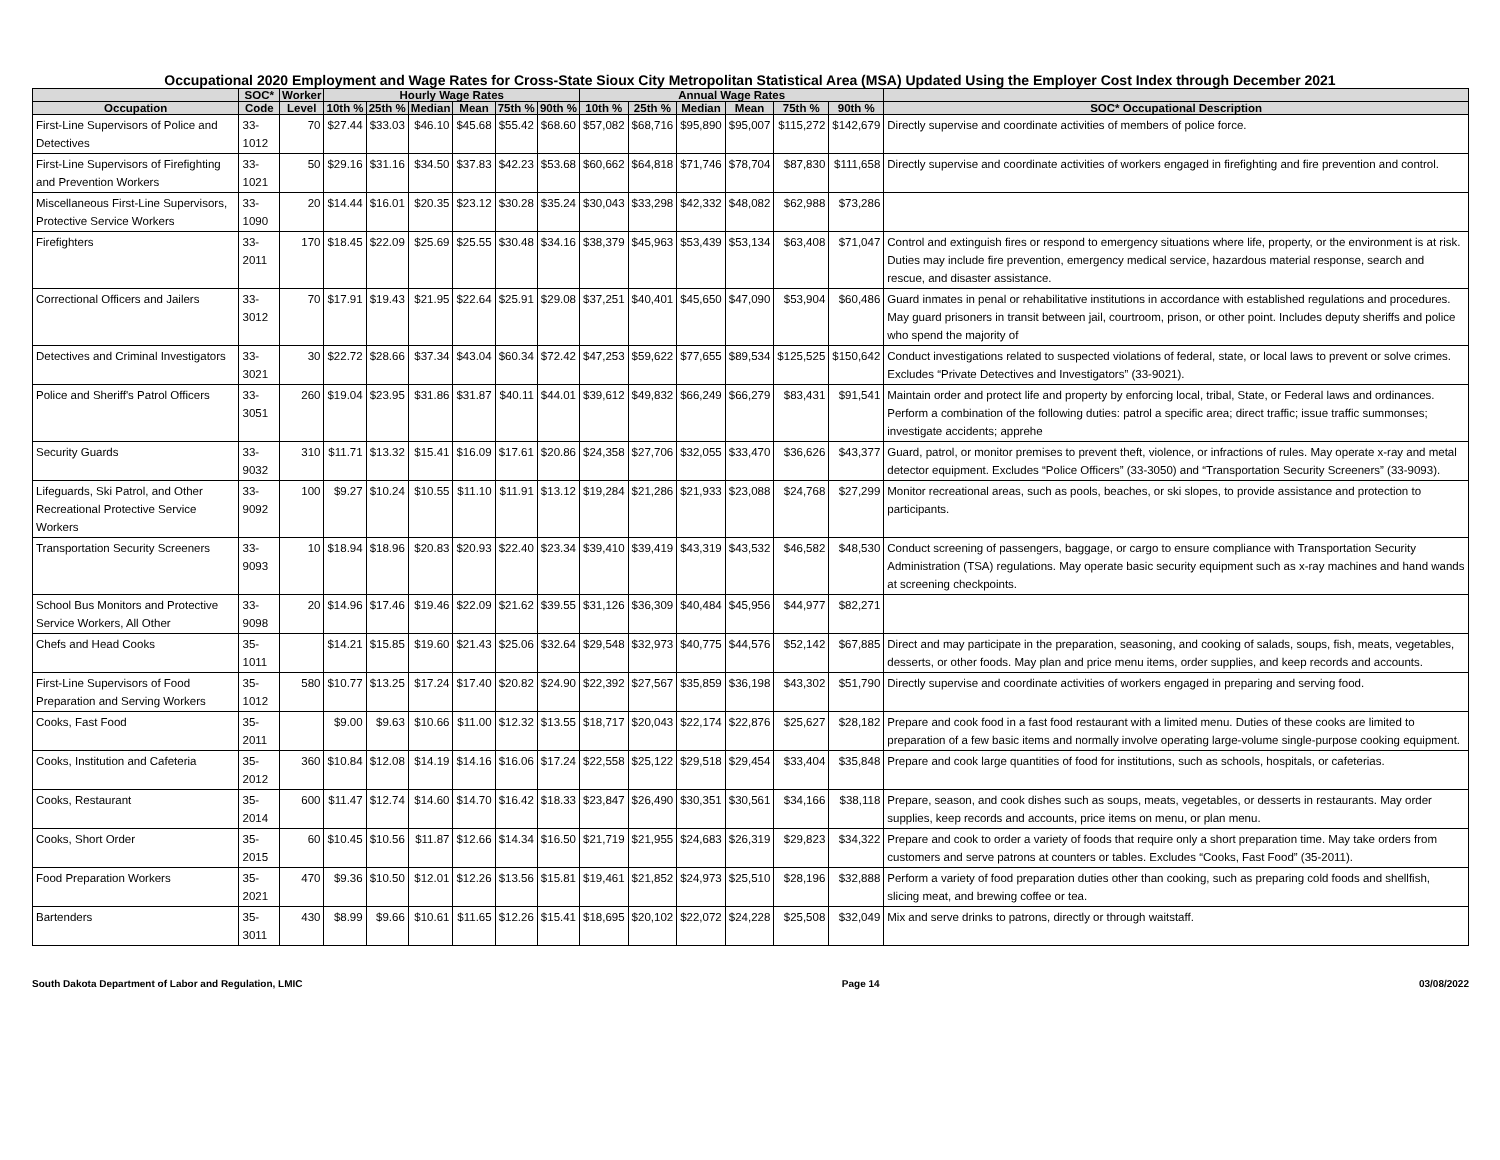Occupational 2020 Employment and Wage Rates for Cross-State Sioux City Metropolitan Statistical Area (MSA) Updated Using the Employer Cost Index through December 2021
| | SOC* | Worker | Hourly Wage Rates | | | | | | Annual Wage Rates | | | | | | |
| --- | --- | --- | --- | --- | --- | --- | --- | --- | --- | --- | --- | --- | --- | --- | --- |
| Occupation | Code | Level | 10th % | 25th % | Median | Mean | 75th % | 90th % | 10th % | 25th % | Median | Mean | 75th % | 90th % | SOC* Occupational Description |
| First-Line Supervisors of Police and Detectives | 33-1012 | 70 | $27.44 | $33.03 | $46.10 | $45.68 | $55.42 | $68.60 | $57,082 | $68,716 | $95,890 | $95,007 | $115,272 | $142,679 | Directly supervise and coordinate activities of members of police force. |
| First-Line Supervisors of Firefighting and Prevention Workers | 33-1021 | 50 | $29.16 | $31.16 | $34.50 | $37.83 | $42.23 | $53.68 | $60,662 | $64,818 | $71,746 | $78,704 | $87,830 | $111,658 | Directly supervise and coordinate activities of workers engaged in firefighting and fire prevention and control. |
| Miscellaneous First-Line Supervisors, Protective Service Workers | 33-1090 | 20 | $14.44 | $16.01 | $20.35 | $23.12 | $30.28 | $35.24 | $30,043 | $33,298 | $42,332 | $48,082 | $62,988 | $73,286 | |
| Firefighters | 33-2011 | 170 | $18.45 | $22.09 | $25.69 | $25.55 | $30.48 | $34.16 | $38,379 | $45,963 | $53,439 | $53,134 | $63,408 | $71,047 | Control and extinguish fires or respond to emergency situations where life, property, or the environment is at risk. Duties may include fire prevention, emergency medical service, hazardous material response, search and rescue, and disaster assistance. |
| Correctional Officers and Jailers | 33-3012 | 70 | $17.91 | $19.43 | $21.95 | $22.64 | $25.91 | $29.08 | $37,251 | $40,401 | $45,650 | $47,090 | $53,904 | $60,486 | Guard inmates in penal or rehabilitative institutions in accordance with established regulations and procedures. May guard prisoners in transit between jail, courtroom, prison, or other point. Includes deputy sheriffs and police who spend the majority of |
| Detectives and Criminal Investigators | 33-3021 | 30 | $22.72 | $28.66 | $37.34 | $43.04 | $60.34 | $72.42 | $47,253 | $59,622 | $77,655 | $89,534 | $125,525 | $150,642 | Conduct investigations related to suspected violations of federal, state, or local laws to prevent or solve crimes. Excludes “Private Detectives and Investigators” (33-9021). |
| Police and Sheriff's Patrol Officers | 33-3051 | 260 | $19.04 | $23.95 | $31.86 | $31.87 | $40.11 | $44.01 | $39,612 | $49,832 | $66,249 | $66,279 | $83,431 | $91,541 | Maintain order and protect life and property by enforcing local, tribal, State, or Federal laws and ordinances. Perform a combination of the following duties: patrol a specific area; direct traffic; issue traffic summonses; investigate accidents; apprehe |
| Security Guards | 33-9032 | 310 | $11.71 | $13.32 | $15.41 | $16.09 | $17.61 | $20.86 | $24,358 | $27,706 | $32,055 | $33,470 | $36,626 | $43,377 | Guard, patrol, or monitor premises to prevent theft, violence, or infractions of rules. May operate x-ray and metal detector equipment. Excludes “Police Officers” (33-3050) and “Transportation Security Screeners” (33-9093). |
| Lifeguards, Ski Patrol, and Other Recreational Protective Service Workers | 33-9092 | 100 | $9.27 | $10.24 | $10.55 | $11.10 | $11.91 | $13.12 | $19,284 | $21,286 | $21,933 | $23,088 | $24,768 | $27,299 | Monitor recreational areas, such as pools, beaches, or ski slopes, to provide assistance and protection to participants. |
| Transportation Security Screeners | 33-9093 | 10 | $18.94 | $18.96 | $20.83 | $20.93 | $22.40 | $23.34 | $39,410 | $39,419 | $43,319 | $43,532 | $46,582 | $48,530 | Conduct screening of passengers, baggage, or cargo to ensure compliance with Transportation Security Administration (TSA) regulations. May operate basic security equipment such as x-ray machines and hand wands at screening checkpoints. |
| School Bus Monitors and Protective Service Workers, All Other | 33-9098 | 20 | $14.96 | $17.46 | $19.46 | $22.09 | $21.62 | $39.55 | $31,126 | $36,309 | $40,484 | $45,956 | $44,977 | $82,271 | |
| Chefs and Head Cooks | 35-1011 | | $14.21 | $15.85 | $19.60 | $21.43 | $25.06 | $32.64 | $29,548 | $32,973 | $40,775 | $44,576 | $52,142 | $67,885 | Direct and may participate in the preparation, seasoning, and cooking of salads, soups, fish, meats, vegetables, desserts, or other foods. May plan and price menu items, order supplies, and keep records and accounts. |
| First-Line Supervisors of Food Preparation and Serving Workers | 35-1012 | 580 | $10.77 | $13.25 | $17.24 | $17.40 | $20.82 | $24.90 | $22,392 | $27,567 | $35,859 | $36,198 | $43,302 | $51,790 | Directly supervise and coordinate activities of workers engaged in preparing and serving food. |
| Cooks, Fast Food | 35-2011 | | $9.00 | $9.63 | $10.66 | $11.00 | $12.32 | $13.55 | $18,717 | $20,043 | $22,174 | $22,876 | $25,627 | $28,182 | Prepare and cook food in a fast food restaurant with a limited menu. Duties of these cooks are limited to preparation of a few basic items and normally involve operating large-volume single-purpose cooking equipment. |
| Cooks, Institution and Cafeteria | 35-2012 | 360 | $10.84 | $12.08 | $14.19 | $14.16 | $16.06 | $17.24 | $22,558 | $25,122 | $29,518 | $29,454 | $33,404 | $35,848 | Prepare and cook large quantities of food for institutions, such as schools, hospitals, or cafeterias. |
| Cooks, Restaurant | 35-2014 | 600 | $11.47 | $12.74 | $14.60 | $14.70 | $16.42 | $18.33 | $23,847 | $26,490 | $30,351 | $30,561 | $34,166 | $38,118 | Prepare, season, and cook dishes such as soups, meats, vegetables, or desserts in restaurants. May order supplies, keep records and accounts, price items on menu, or plan menu. |
| Cooks, Short Order | 35-2015 | 60 | $10.45 | $10.56 | $11.87 | $12.66 | $14.34 | $16.50 | $21,719 | $21,955 | $24,683 | $26,319 | $29,823 | $34,322 | Prepare and cook to order a variety of foods that require only a short preparation time. May take orders from customers and serve patrons at counters or tables. Excludes “Cooks, Fast Food” (35-2011). |
| Food Preparation Workers | 35-2021 | 470 | $9.36 | $10.50 | $12.01 | $12.26 | $13.56 | $15.81 | $19,461 | $21,852 | $24,973 | $25,510 | $28,196 | $32,888 | Perform a variety of food preparation duties other than cooking, such as preparing cold foods and shellfish, slicing meat, and brewing coffee or tea. |
| Bartenders | 35-3011 | 430 | $8.99 | $9.66 | $10.61 | $11.65 | $12.26 | $15.41 | $18,695 | $20,102 | $22,072 | $24,228 | $25,508 | $32,049 | Mix and serve drinks to patrons, directly or through waitstaff. |
South Dakota Department of Labor and Regulation, LMIC Page 14 03/08/2022